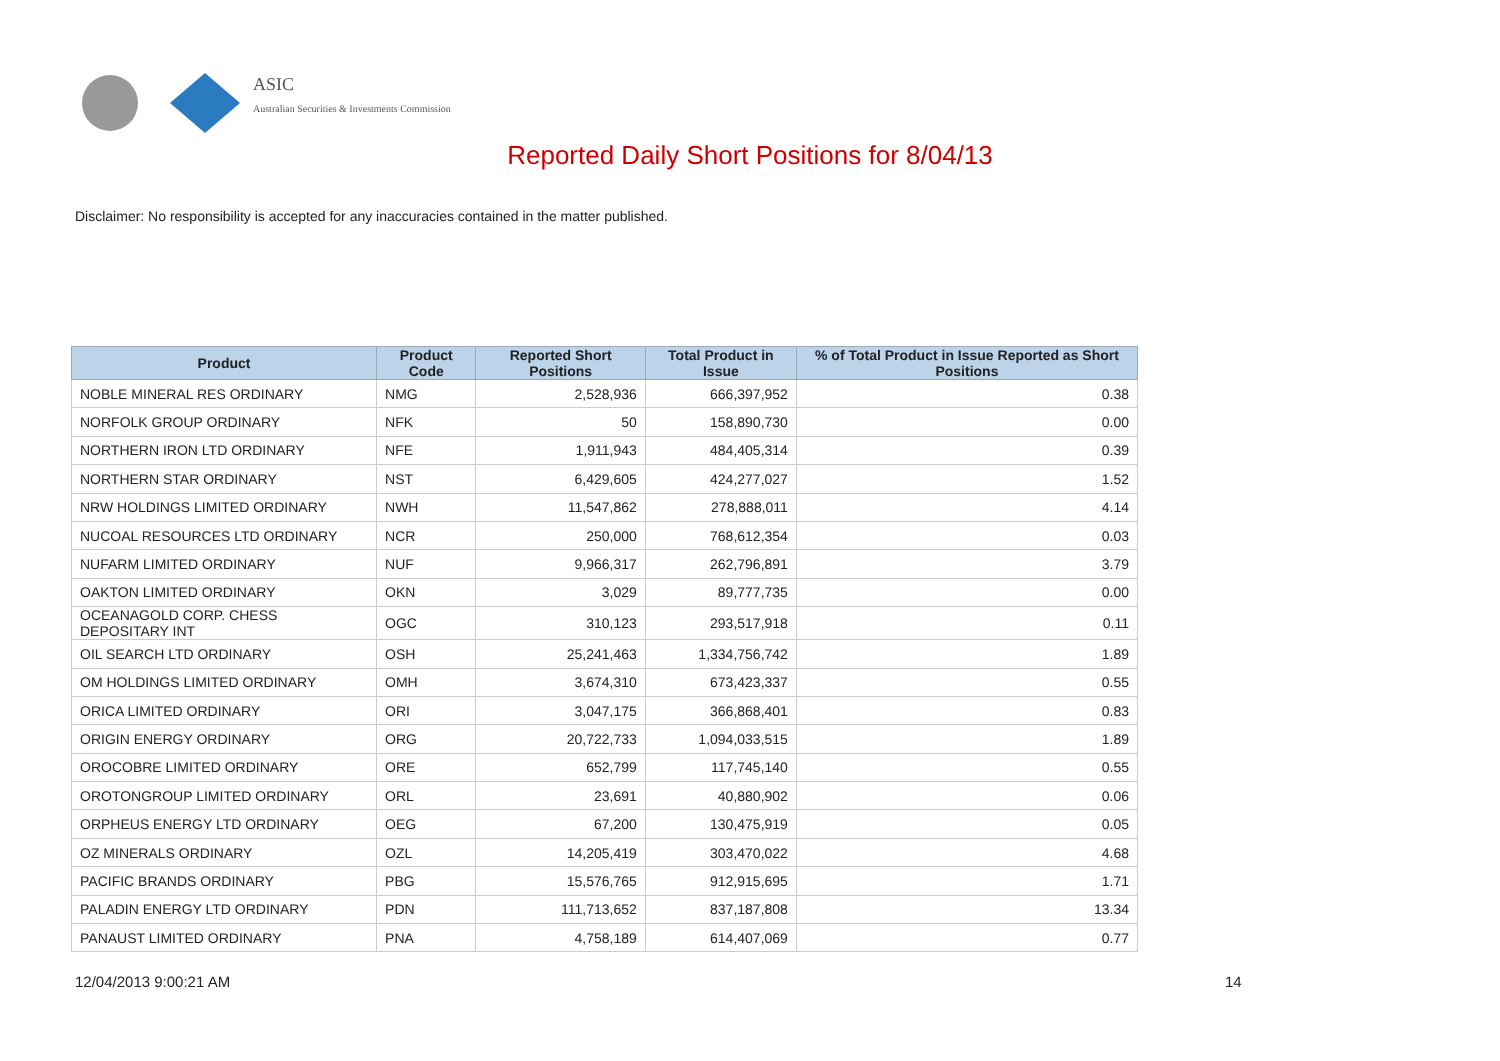ASIC
Australian Securities & Investments Commission
Reported Daily Short Positions for 8/04/13
Disclaimer: No responsibility is accepted for any inaccuracies contained in the matter published.
| Product | Product Code | Reported Short Positions | Total Product in Issue | % of Total Product in Issue Reported as Short Positions |
| --- | --- | --- | --- | --- |
| NOBLE MINERAL RES ORDINARY | NMG | 2,528,936 | 666,397,952 | 0.38 |
| NORFOLK GROUP ORDINARY | NFK | 50 | 158,890,730 | 0.00 |
| NORTHERN IRON LTD ORDINARY | NFE | 1,911,943 | 484,405,314 | 0.39 |
| NORTHERN STAR ORDINARY | NST | 6,429,605 | 424,277,027 | 1.52 |
| NRW HOLDINGS LIMITED ORDINARY | NWH | 11,547,862 | 278,888,011 | 4.14 |
| NUCOAL RESOURCES LTD ORDINARY | NCR | 250,000 | 768,612,354 | 0.03 |
| NUFARM LIMITED ORDINARY | NUF | 9,966,317 | 262,796,891 | 3.79 |
| OAKTON LIMITED ORDINARY | OKN | 3,029 | 89,777,735 | 0.00 |
| OCEANAGOLD CORP. CHESS DEPOSITARY INT | OGC | 310,123 | 293,517,918 | 0.11 |
| OIL SEARCH LTD ORDINARY | OSH | 25,241,463 | 1,334,756,742 | 1.89 |
| OM HOLDINGS LIMITED ORDINARY | OMH | 3,674,310 | 673,423,337 | 0.55 |
| ORICA LIMITED ORDINARY | ORI | 3,047,175 | 366,868,401 | 0.83 |
| ORIGIN ENERGY ORDINARY | ORG | 20,722,733 | 1,094,033,515 | 1.89 |
| OROCOBRE LIMITED ORDINARY | ORE | 652,799 | 117,745,140 | 0.55 |
| OROTONGROUP LIMITED ORDINARY | ORL | 23,691 | 40,880,902 | 0.06 |
| ORPHEUS ENERGY LTD ORDINARY | OEG | 67,200 | 130,475,919 | 0.05 |
| OZ MINERALS ORDINARY | OZL | 14,205,419 | 303,470,022 | 4.68 |
| PACIFIC BRANDS ORDINARY | PBG | 15,576,765 | 912,915,695 | 1.71 |
| PALADIN ENERGY LTD ORDINARY | PDN | 111,713,652 | 837,187,808 | 13.34 |
| PANAUST LIMITED ORDINARY | PNA | 4,758,189 | 614,407,069 | 0.77 |
12/04/2013 9:00:21 AM 14